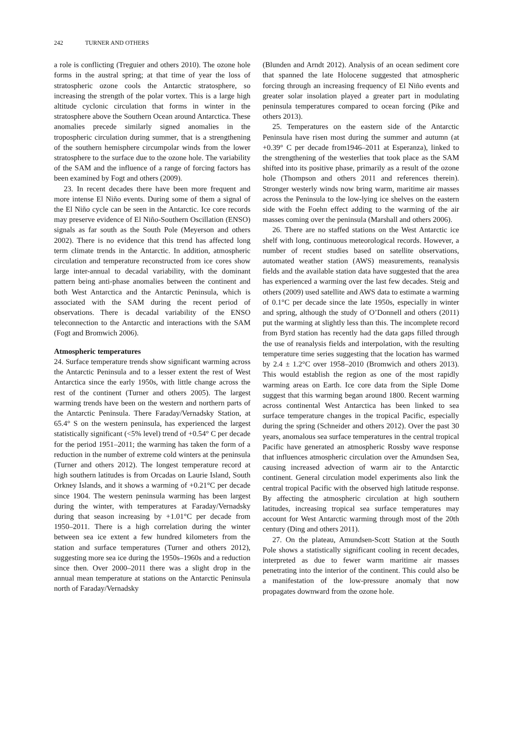242 TURNER AND OTHERS
a role is conflicting (Treguier and others 2010). The ozone hole forms in the austral spring; at that time of year the loss of stratospheric ozone cools the Antarctic stratosphere, so increasing the strength of the polar vortex. This is a large high altitude cyclonic circulation that forms in winter in the stratosphere above the Southern Ocean around Antarctica. These anomalies precede similarly signed anomalies in the tropospheric circulation during summer, that is a strengthening of the southern hemisphere circumpolar winds from the lower stratosphere to the surface due to the ozone hole. The variability of the SAM and the influence of a range of forcing factors has been examined by Fogt and others (2009).
23. In recent decades there have been more frequent and more intense El Niño events. During some of them a signal of the El Niño cycle can be seen in the Antarctic. Ice core records may preserve evidence of El Niño-Southern Oscillation (ENSO) signals as far south as the South Pole (Meyerson and others 2002). There is no evidence that this trend has affected long term climate trends in the Antarctic. In addition, atmospheric circulation and temperature reconstructed from ice cores show large inter-annual to decadal variability, with the dominant pattern being anti-phase anomalies between the continent and both West Antarctica and the Antarctic Peninsula, which is associated with the SAM during the recent period of observations. There is decadal variability of the ENSO teleconnection to the Antarctic and interactions with the SAM (Fogt and Bromwich 2006).
Atmospheric temperatures
24. Surface temperature trends show significant warming across the Antarctic Peninsula and to a lesser extent the rest of West Antarctica since the early 1950s, with little change across the rest of the continent (Turner and others 2005). The largest warming trends have been on the western and northern parts of the Antarctic Peninsula. There Faraday/Vernadsky Station, at 65.4° S on the western peninsula, has experienced the largest statistically significant (<5% level) trend of +0.54° C per decade for the period 1951–2011; the warming has taken the form of a reduction in the number of extreme cold winters at the peninsula (Turner and others 2012). The longest temperature record at high southern latitudes is from Orcadas on Laurie Island, South Orkney Islands, and it shows a warming of +0.21°C per decade since 1904. The western peninsula warming has been largest during the winter, with temperatures at Faraday/Vernadsky during that season increasing by +1.01°C per decade from 1950–2011. There is a high correlation during the winter between sea ice extent a few hundred kilometers from the station and surface temperatures (Turner and others 2012), suggesting more sea ice during the 1950s–1960s and a reduction since then. Over 2000–2011 there was a slight drop in the annual mean temperature at stations on the Antarctic Peninsula north of Faraday/Vernadsky
(Blunden and Arndt 2012). Analysis of an ocean sediment core that spanned the late Holocene suggested that atmospheric forcing through an increasing frequency of El Niño events and greater solar insolation played a greater part in modulating peninsula temperatures compared to ocean forcing (Pike and others 2013).
25. Temperatures on the eastern side of the Antarctic Peninsula have risen most during the summer and autumn (at +0.39° C per decade from1946–2011 at Esperanza), linked to the strengthening of the westerlies that took place as the SAM shifted into its positive phase, primarily as a result of the ozone hole (Thompson and others 2011 and references therein). Stronger westerly winds now bring warm, maritime air masses across the Peninsula to the low-lying ice shelves on the eastern side with the Foehn effect adding to the warming of the air masses coming over the peninsula (Marshall and others 2006).
26. There are no staffed stations on the West Antarctic ice shelf with long, continuous meteorological records. However, a number of recent studies based on satellite observations, automated weather station (AWS) measurements, reanalysis fields and the available station data have suggested that the area has experienced a warming over the last few decades. Steig and others (2009) used satellite and AWS data to estimate a warming of 0.1°C per decade since the late 1950s, especially in winter and spring, although the study of O’Donnell and others (2011) put the warming at slightly less than this. The incomplete record from Byrd station has recently had the data gaps filled through the use of reanalysis fields and interpolation, with the resulting temperature time series suggesting that the location has warmed by 2.4 ± 1.2°C over 1958–2010 (Bromwich and others 2013). This would establish the region as one of the most rapidly warming areas on Earth. Ice core data from the Siple Dome suggest that this warming began around 1800. Recent warming across continental West Antarctica has been linked to sea surface temperature changes in the tropical Pacific, especially during the spring (Schneider and others 2012). Over the past 30 years, anomalous sea surface temperatures in the central tropical Pacific have generated an atmospheric Rossby wave response that influences atmospheric circulation over the Amundsen Sea, causing increased advection of warm air to the Antarctic continent. General circulation model experiments also link the central tropical Pacific with the observed high latitude response. By affecting the atmospheric circulation at high southern latitudes, increasing tropical sea surface temperatures may account for West Antarctic warming through most of the 20th century (Ding and others 2011).
27. On the plateau, Amundsen-Scott Station at the South Pole shows a statistically significant cooling in recent decades, interpreted as due to fewer warm maritime air masses penetrating into the interior of the continent. This could also be a manifestation of the low-pressure anomaly that now propagates downward from the ozone hole.